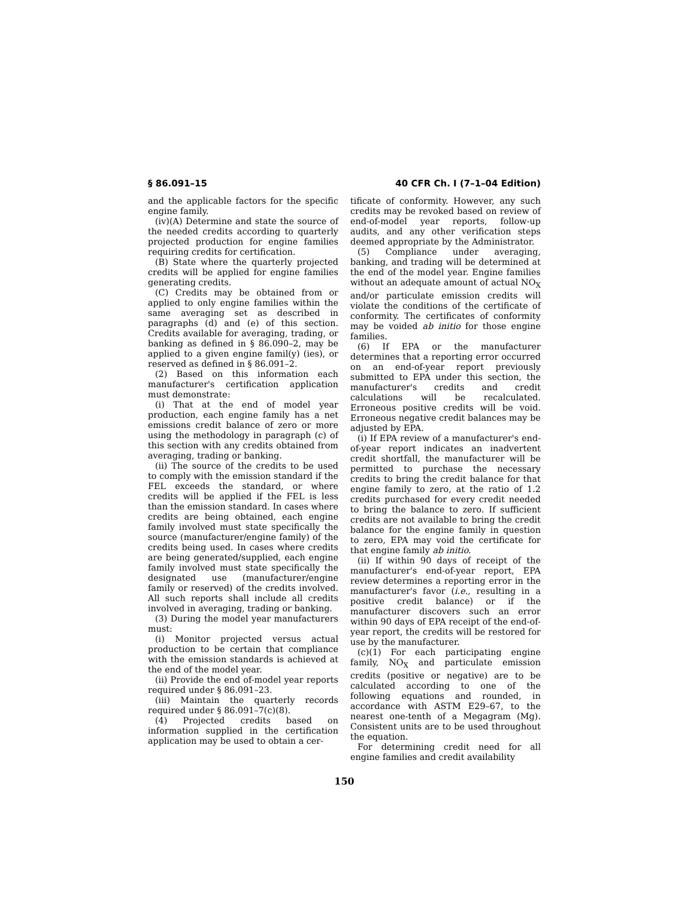§ 86.091–15 40 CFR Ch. I (7–1–04 Edition)
and the applicable factors for the specific engine family.
(iv)(A) Determine and state the source of the needed credits according to quarterly projected production for engine families requiring credits for certification.
(B) State where the quarterly projected credits will be applied for engine families generating credits.
(C) Credits may be obtained from or applied to only engine families within the same averaging set as described in paragraphs (d) and (e) of this section. Credits available for averaging, trading, or banking as defined in § 86.090–2, may be applied to a given engine famil(y) (ies), or reserved as defined in § 86.091–2.
(2) Based on this information each manufacturer's certification application must demonstrate:
(i) That at the end of model year production, each engine family has a net emissions credit balance of zero or more using the methodology in paragraph (c) of this section with any credits obtained from averaging, trading or banking.
(ii) The source of the credits to be used to comply with the emission standard if the FEL exceeds the standard, or where credits will be applied if the FEL is less than the emission standard. In cases where credits are being obtained, each engine family involved must state specifically the source (manufacturer/engine family) of the credits being used. In cases where credits are being generated/supplied, each engine family involved must state specifically the designated use (manufacturer/engine family or reserved) of the credits involved. All such reports shall include all credits involved in averaging, trading or banking.
(3) During the model year manufacturers must:
(i) Monitor projected versus actual production to be certain that compliance with the emission standards is achieved at the end of the model year.
(ii) Provide the end of-model year reports required under § 86.091–23.
(iii) Maintain the quarterly records required under § 86.091–7(c)(8).
(4) Projected credits based on information supplied in the certification application may be used to obtain a cer-
tificate of conformity. However, any such credits may be revoked based on review of end-of-model year reports, follow-up audits, and any other verification steps deemed appropriate by the Administrator.
(5) Compliance under averaging, banking, and trading will be determined at the end of the model year. Engine families without an adequate amount of actual NO<sub>X</sub> and/or particulate emission credits will violate the conditions of the certificate of conformity. The certificates of conformity may be voided ab initio for those engine families.
(6) If EPA or the manufacturer determines that a reporting error occurred on an end-of-year report previously submitted to EPA under this section, the manufacturer's credits and credit calculations will be recalculated. Erroneous positive credits will be void. Erroneous negative credit balances may be adjusted by EPA.
(i) If EPA review of a manufacturer's end-of-year report indicates an inadvertent credit shortfall, the manufacturer will be permitted to purchase the necessary credits to bring the credit balance for that engine family to zero, at the ratio of 1.2 credits purchased for every credit needed to bring the balance to zero. If sufficient credits are not available to bring the credit balance for the engine family in question to zero, EPA may void the certificate for that engine family ab initio.
(ii) If within 90 days of receipt of the manufacturer's end-of-year report, EPA review determines a reporting error in the manufacturer's favor (i.e., resulting in a positive credit balance) or if the manufacturer discovers such an error within 90 days of EPA receipt of the end-of-year report, the credits will be restored for use by the manufacturer.
(c)(1) For each participating engine family, NO<sub>X</sub> and particulate emission credits (positive or negative) are to be calculated according to one of the following equations and rounded, in accordance with ASTM E29–67, to the nearest one-tenth of a Megagram (Mg). Consistent units are to be used throughout the equation.
For determining credit need for all engine families and credit availability
150